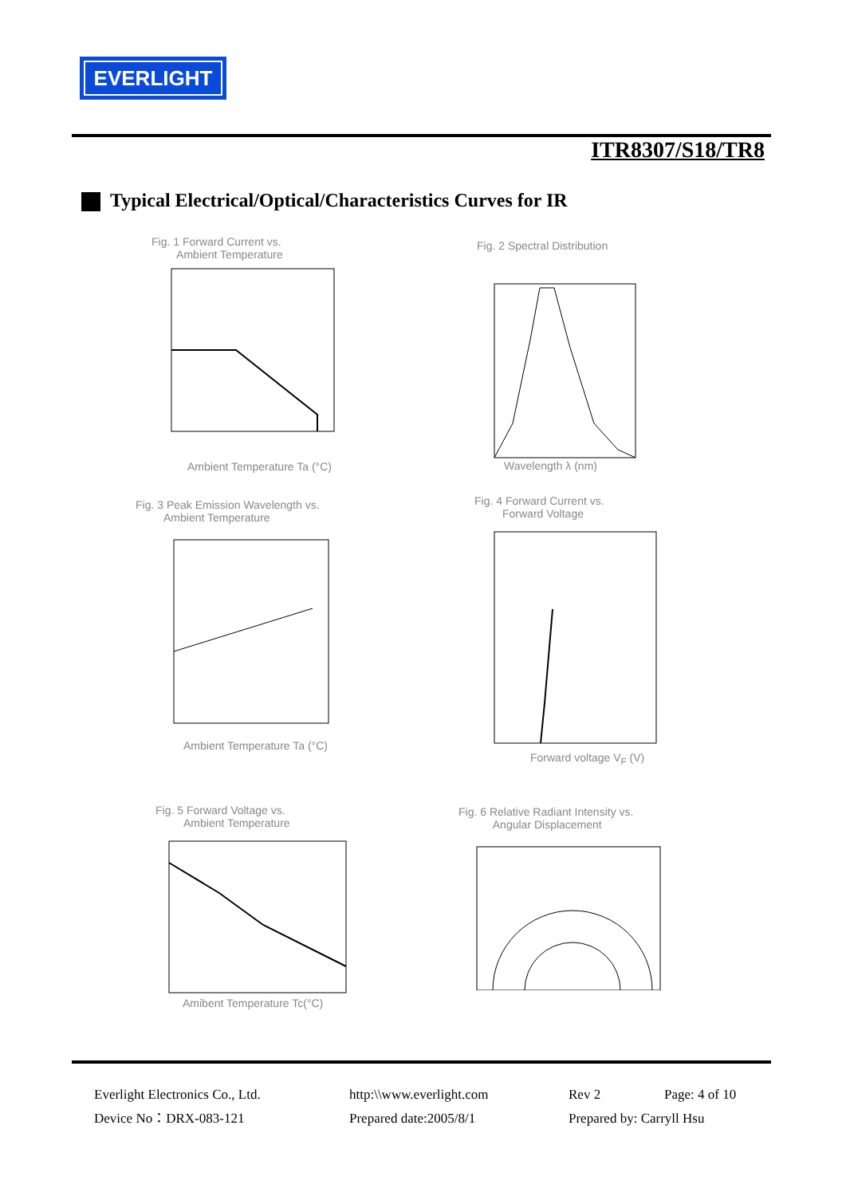EVERLIGHT
ITR8307/S18/TR8
Typical Electrical/Optical/Characteristics Curves for IR
Fig. 1 Forward Current vs.
Ambient Temperature
Ambient Temperature Ta (°C)
Fig. 2 Spectral Distribution
Wavelength λ (nm)
Fig. 3 Peak Emission Wavelength vs.
Ambient Temperature
Ambient Temperature Ta (°C)
Fig. 4 Forward Current vs.
Forward Voltage
Forward voltage V<sub>F</sub> (V)
Fig. 5 Forward Voltage vs.
Ambient Temperature
Amibent Temperature Tc(°C)
Fig. 6 Relative Radiant Intensity vs.
Angular Displacement
Everlight Electronics Co., Ltd.
http:\\www.everlight.com
Rev 2
Page: 4 of 10
Device No：DRX-083-121
Prepared date:2005/8/1
Prepared by: Carryll Hsu